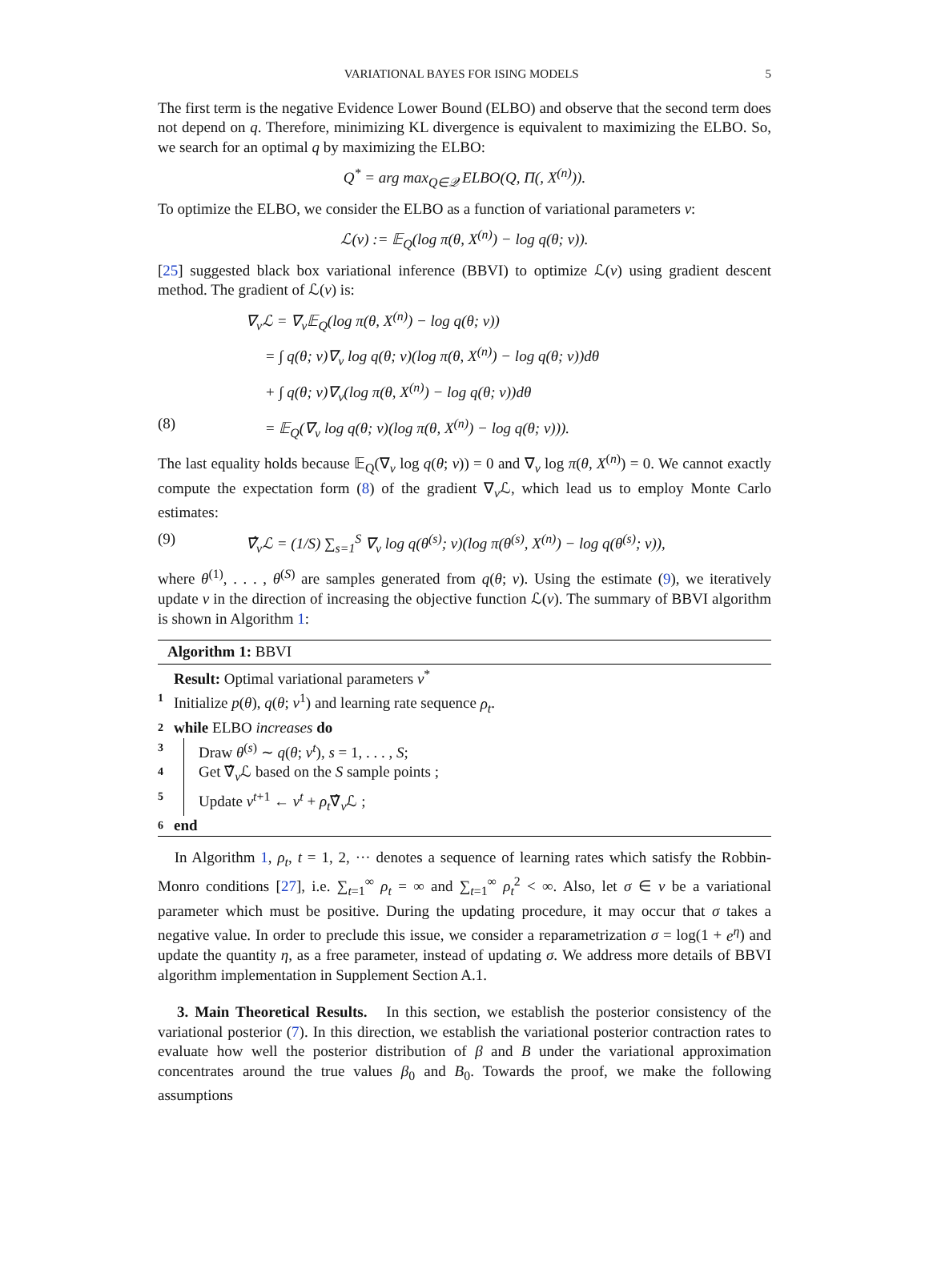VARIATIONAL BAYES FOR ISING MODELS 5
The first term is the negative Evidence Lower Bound (ELBO) and observe that the second term does not depend on q. Therefore, minimizing KL divergence is equivalent to maximizing the ELBO. So, we search for an optimal q by maximizing the ELBO:
Q<sup>*</sup> = arg max<sub>Q∈𝒬</sub> ELBO(Q, Π(, X<sup>(n)</sup>)).
To optimize the ELBO, we consider the ELBO as a function of variational parameters ν:
ℒ(ν) := 𝔼<sub>Q</sub>(log π(θ, X<sup>(n)</sup>) − log q(θ; ν)).
[25] suggested black box variational inference (BBVI) to optimize ℒ(ν) using gradient descent method. The gradient of ℒ(ν) is:
∇<sub>ν</sub>ℒ = ∇<sub>ν</sub>𝔼<sub>Q</sub>(log π(θ, X<sup>(n)</sup>) − log q(θ; ν))
= ∫ q(θ; ν)∇<sub>ν</sub> log q(θ; ν)(log π(θ, X<sup>(n)</sup>) − log q(θ; ν))dθ
+ ∫ q(θ; ν)∇<sub>ν</sub>(log π(θ, X<sup>(n)</sup>) − log q(θ; ν))dθ
(8) = 𝔼<sub>Q</sub>(∇<sub>ν</sub> log q(θ; ν)(log π(θ, X<sup>(n)</sup>) − log q(θ; ν))).
The last equality holds because 𝔼<sub>Q</sub>(∇<sub>ν</sub> log q(θ; ν)) = 0 and ∇<sub>ν</sub> log π(θ, X<sup>(n)</sup>) = 0. We cannot exactly compute the expectation form (8) of the gradient ∇<sub>ν</sub>ℒ, which lead us to employ Monte Carlo estimates:
(9) ∇̂<sub>ν</sub>ℒ = (1/S) ∑<sub>s=1</sub><sup>S</sup> ∇<sub>ν</sub> log q(θ<sup>(s)</sup>; ν)(log π(θ<sup>(s)</sup>, X<sup>(n)</sup>) − log q(θ<sup>(s)</sup>; ν)),
where θ<sup>(1)</sup>, . . . , θ<sup>(S)</sup> are samples generated from q(θ; ν). Using the estimate (9), we iteratively update ν in the direction of increasing the objective function ℒ(ν). The summary of BBVI algorithm is shown in Algorithm 1:
Algorithm 1: BBVI
Result: Optimal variational parameters ν<sup>*</sup>
1 Initialize p(θ), q(θ; ν<sup>1</sup>) and learning rate sequence ρ<sub>t</sub>.
2 while ELBO increases do
3 Draw θ<sup>(s)</sup> ∼ q(θ; ν<sup>t</sup>), s = 1, . . . , S;
4 Get ∇̂<sub>ν</sub>ℒ based on the S sample points ;
5 Update ν<sup>t+1</sup> ← ν<sup>t</sup> + ρ<sub>t</sub>∇̂<sub>ν</sub>ℒ ;
6 end
In Algorithm 1, ρ<sub>t</sub>, t = 1, 2, ··· denotes a sequence of learning rates which satisfy the Robbin-Monro conditions [27], i.e. ∑<sub>t=1</sub><sup>∞</sup> ρ<sub>t</sub> = ∞ and ∑<sub>t=1</sub><sup>∞</sup> ρ<sub>t</sub><sup>2</sup> < ∞. Also, let σ ∈ ν be a variational parameter which must be positive. During the updating procedure, it may occur that σ takes a negative value. In order to preclude this issue, we consider a reparametrization σ = log(1 + e<sup>η</sup>) and update the quantity η, as a free parameter, instead of updating σ. We address more details of BBVI algorithm implementation in Supplement Section A.1.
3. Main Theoretical Results. In this section, we establish the posterior consistency of the variational posterior (7). In this direction, we establish the variational posterior contraction rates to evaluate how well the posterior distribution of β and B under the variational approximation concentrates around the true values β<sub>0</sub> and B<sub>0</sub>. Towards the proof, we make the following assumptions